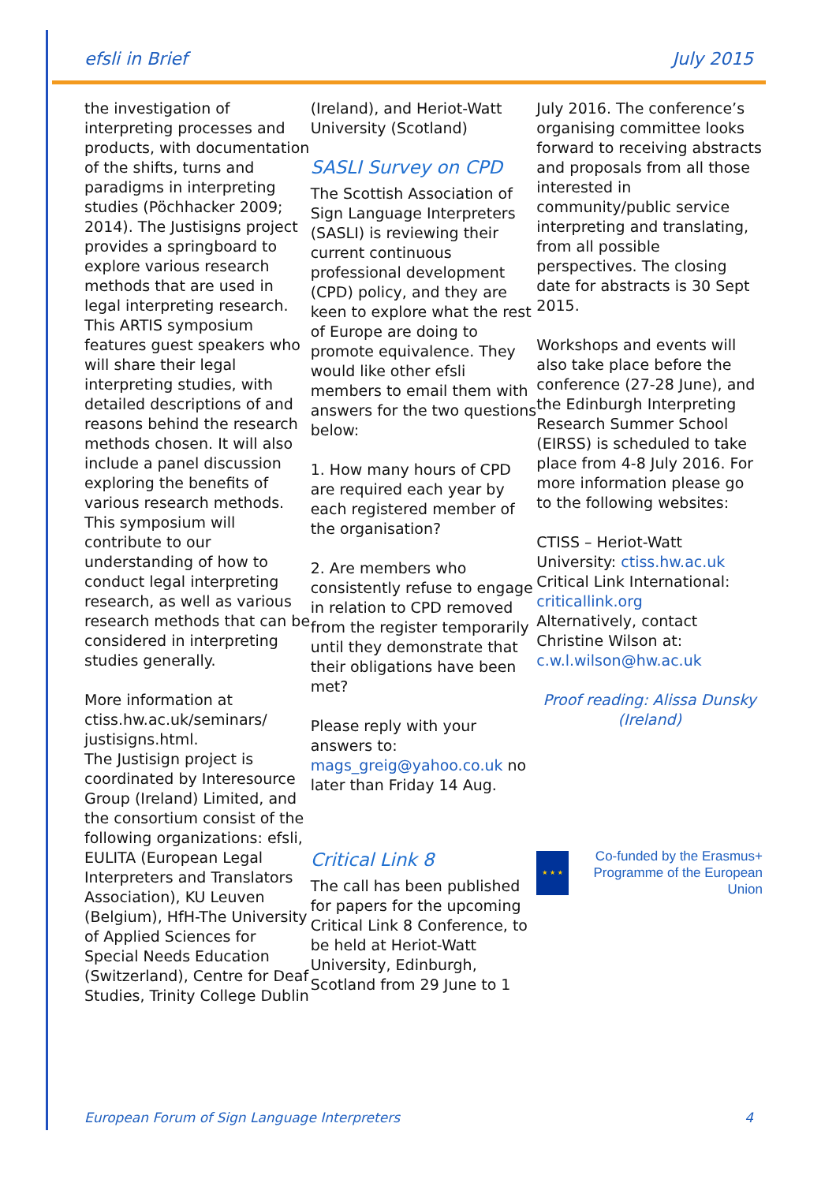efsli in Brief July 2015
the investigation of interpreting processes and products, with documentation of the shifts, turns and paradigms in interpreting studies (Pöchhacker 2009; 2014). The Justisigns project provides a springboard to explore various research methods that are used in legal interpreting research. This ARTIS symposium features guest speakers who will share their legal interpreting studies, with detailed descriptions of and reasons behind the research methods chosen. It will also include a panel discussion exploring the benefits of various research methods. This symposium will contribute to our understanding of how to conduct legal interpreting research, as well as various research methods that can be considered in interpreting studies generally.
More information at ctiss.hw.ac.uk/seminars/ justisigns.html.
The Justisign project is coordinated by Interesource Group (Ireland) Limited, and the consortium consist of the following organizations: efsli, EULITA (European Legal Interpreters and Translators Association), KU Leuven (Belgium), HfH-The University of Applied Sciences for Special Needs Education (Switzerland), Centre for Deaf Studies, Trinity College Dublin
(Ireland), and Heriot-Watt University (Scotland)
SASLI Survey on CPD
The Scottish Association of Sign Language Interpreters (SASLI) is reviewing their current continuous professional development (CPD) policy, and they are keen to explore what the rest of Europe are doing to promote equivalence. They would like other efsli members to email them with answers for the two questions below:
1. How many hours of CPD are required each year by each registered member of the organisation?
2. Are members who consistently refuse to engage in relation to CPD removed from the register temporarily until they demonstrate that their obligations have been met?
Please reply with your answers to: mags_greig@yahoo.co.uk no later than Friday 14 Aug.
Critical Link 8
The call has been published for papers for the upcoming Critical Link 8 Conference, to be held at Heriot-Watt University, Edinburgh, Scotland from 29 June to 1
July 2016. The conference’s organising committee looks forward to receiving abstracts and proposals from all those interested in community/public service interpreting and translating, from all possible perspectives. The closing date for abstracts is 30 Sept 2015.
Workshops and events will also take place before the conference (27-28 June), and the Edinburgh Interpreting Research Summer School (EIRSS) is scheduled to take place from 4-8 July 2016. For more information please go to the following websites:
CTISS – Heriot-Watt University: ctiss.hw.ac.uk
Critical Link International: criticallink.org
Alternatively, contact Christine Wilson at: c.w.l.wilson@hw.ac.uk
Proof reading: Alissa Dunsky (Ireland)
★ ★ ★
Co-funded by the Erasmus+ Programme of the European Union
European Forum of Sign Language Interpreters 4